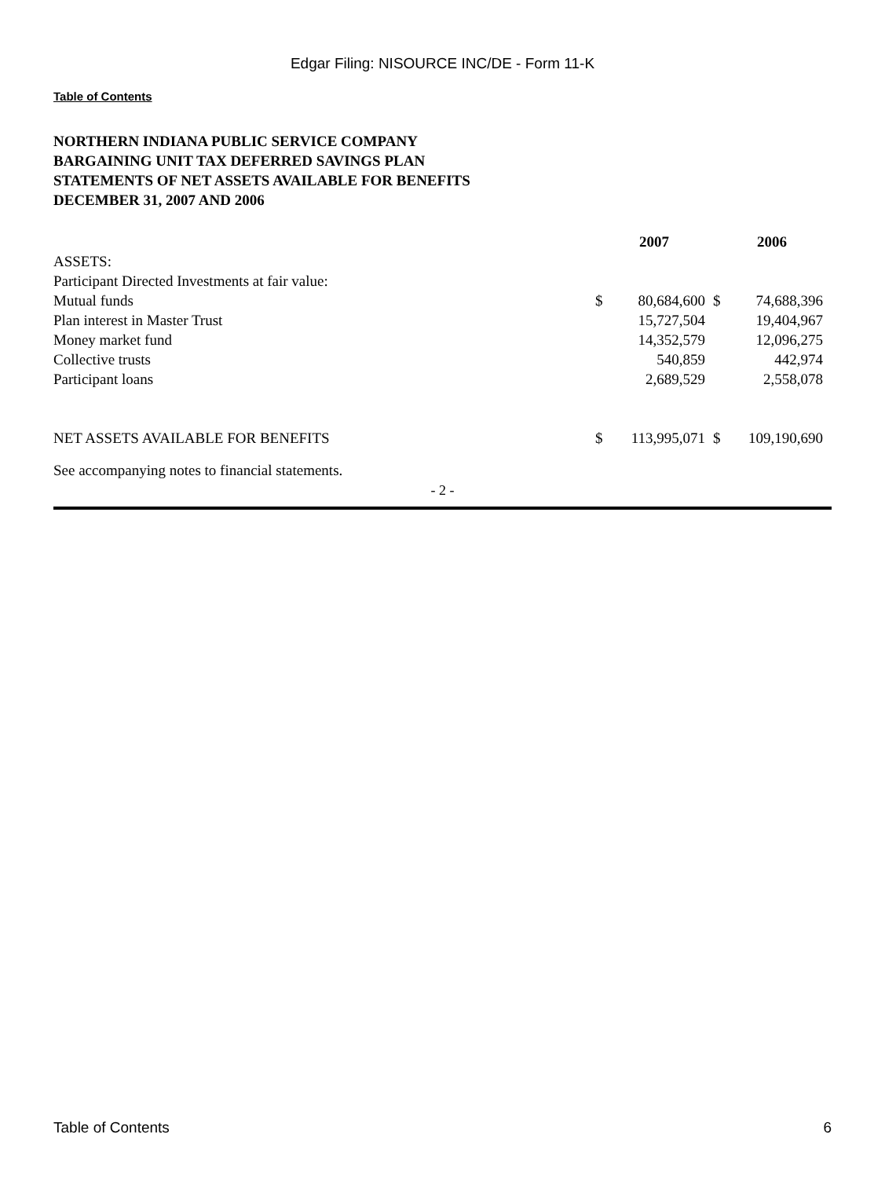Edgar Filing: NISOURCE INC/DE - Form 11-K
Table of Contents
NORTHERN INDIANA PUBLIC SERVICE COMPANY
BARGAINING UNIT TAX DEFERRED SAVINGS PLAN
STATEMENTS OF NET ASSETS AVAILABLE FOR BENEFITS
DECEMBER 31, 2007 AND 2006
| | 2007 | | 2006 | |
| ASSETS: | | | | |
| Participant Directed Investments at fair value: | | | | |
| Mutual funds | $ | 80,684,600 | $ | 74,688,396 |
| Plan interest in Master Trust | | 15,727,504 | | 19,404,967 |
| Money market fund | | 14,352,579 | | 12,096,275 |
| Collective trusts | | 540,859 | | 442,974 |
| Participant loans | | 2,689,529 | | 2,558,078 |
| NET ASSETS AVAILABLE FOR BENEFITS | $ | 113,995,071 | $ | 109,190,690 |
See accompanying notes to financial statements.
- 2 -
Table of Contents 6